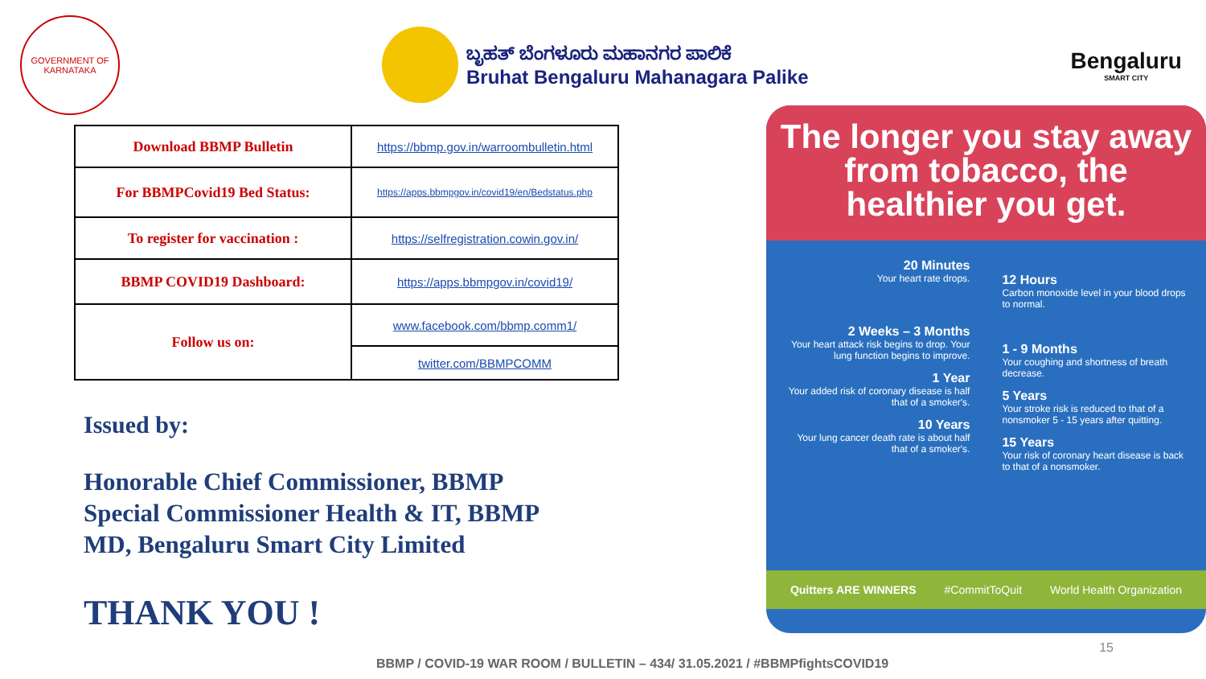GOVERNMENT OF KARNATAKA
ಬೃಹತ್ ಬೆಂಗಳೂರು ಮಹಾನಗರ ಪಾಲಿಕೆ
Bruhat Bengaluru Mahanagara Palike
Bengaluru
SMART CITY
| Download BBMP Bulletin | https://bbmp.gov.in/warroombulletin.html |
| For BBMPCovid19 Bed Status: | https://apps.bbmpgov.in/covid19/en/Bedstatus.php |
| To register for vaccination : | https://selfregistration.cowin.gov.in/ |
| BBMP COVID19 Dashboard: | https://apps.bbmpgov.in/covid19/ |
| Follow us on: | www.facebook.com/bbmp.comm1/ |
| | twitter.com/BBMPCOMM |
Issued by:
Honorable Chief Commissioner, BBMP
Special Commissioner Health & IT, BBMP
MD, Bengaluru Smart City Limited
THANK YOU !
The longer you stay away from tobacco, the healthier you get.
20 Minutes
Your heart rate drops.
2 Weeks – 3 Months
Your heart attack risk begins to drop. Your lung function begins to improve.
1 Year
Your added risk of coronary disease is half that of a smoker's.
10 Years
Your lung cancer death rate is about half that of a smoker's.
12 Hours
Carbon monoxide level in your blood drops to normal.
1 - 9 Months
Your coughing and shortness of breath decrease.
5 Years
Your stroke risk is reduced to that of a nonsmoker 5 - 15 years after quitting.
15 Years
Your risk of coronary heart disease is back to that of a nonsmoker.
Quitters ARE WINNERS #CommitToQuit World Health Organization
15
BBMP / COVID-19 WAR ROOM / BULLETIN – 434/ 31.05.2021 / #BBMPfightsCOVID19